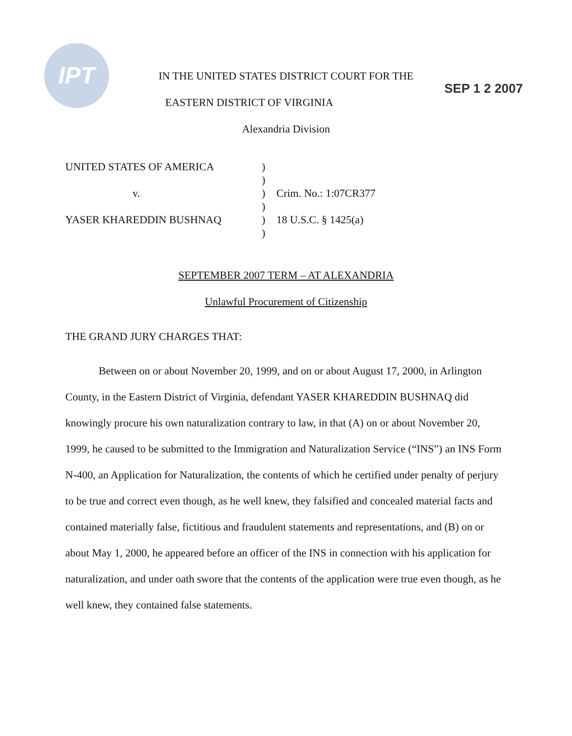IPT SEP 1 2 2007
IN THE UNITED STATES DISTRICT COURT FOR THE
EASTERN DISTRICT OF VIRGINIA
Alexandria Division
UNITED STATES OF AMERICA
v.
YASER KHAREDDIN BUSHNAQ
)
)
)
)
)
)
Crim. No.: 1:07CR377
18 U.S.C. § 1425(a)
SEPTEMBER 2007 TERM – AT ALEXANDRIA
Unlawful Procurement of Citizenship
THE GRAND JURY CHARGES THAT:
Between on or about November 20, 1999, and on or about August 17, 2000, in Arlington County, in the Eastern District of Virginia, defendant YASER KHAREDDIN BUSHNAQ did knowingly procure his own naturalization contrary to law, in that (A) on or about November 20, 1999, he caused to be submitted to the Immigration and Naturalization Service (“INS”) an INS Form N-400, an Application for Naturalization, the contents of which he certified under penalty of perjury to be true and correct even though, as he well knew, they falsified and concealed material facts and contained materially false, fictitious and fraudulent statements and representations, and (B) on or about May 1, 2000, he appeared before an officer of the INS in connection with his application for naturalization, and under oath swore that the contents of the application were true even though, as he well knew, they contained false statements.